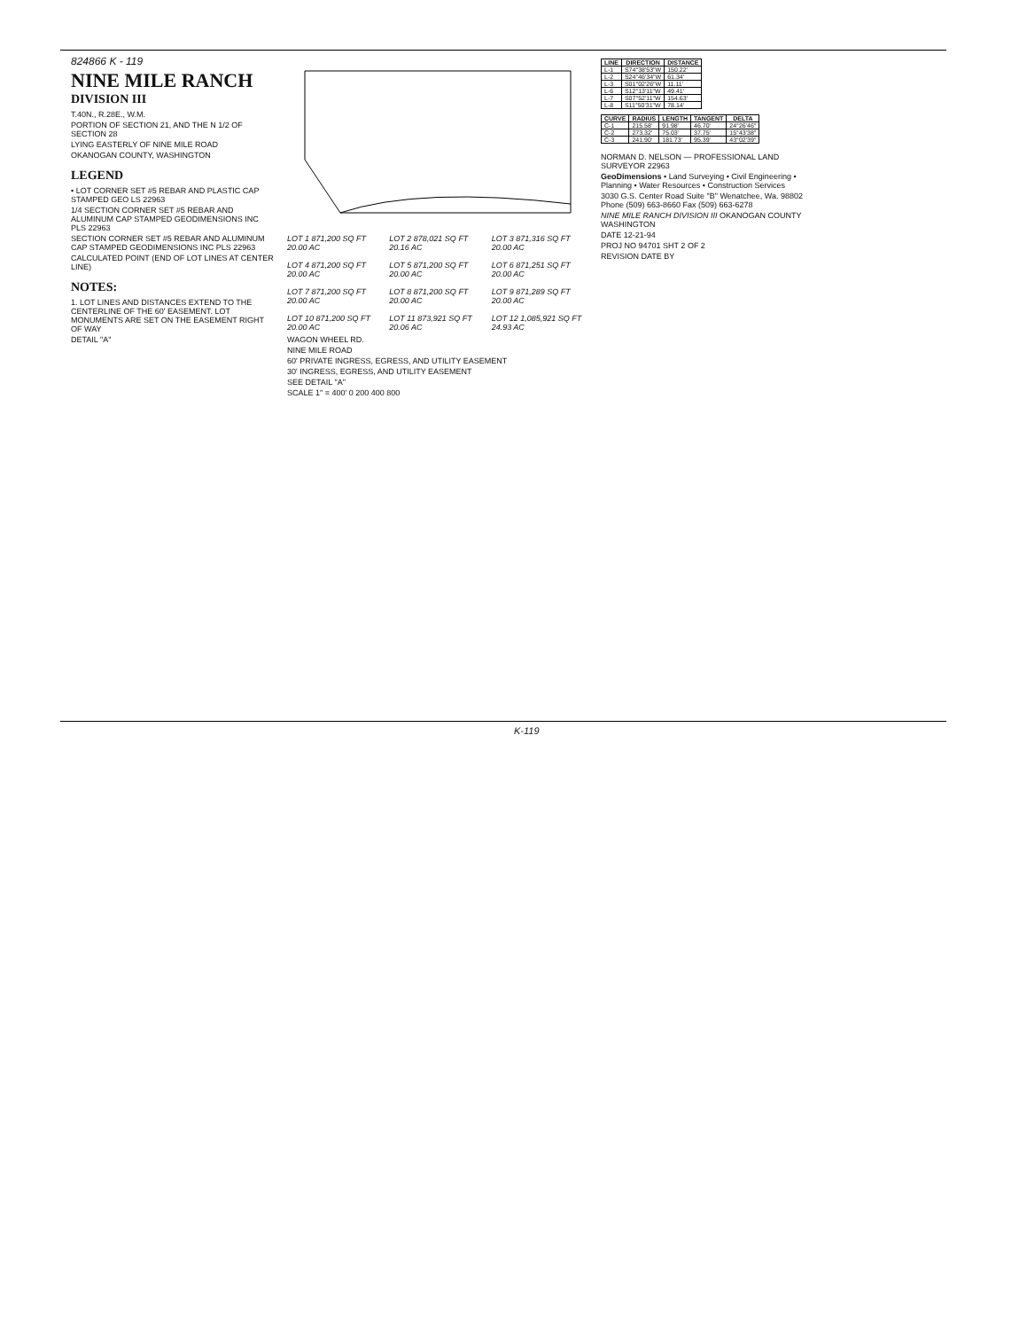824866 K - 119
NINE MILE RANCH
DIVISION III
T.40N., R.28E., W.M.
PORTION OF SECTION 21, AND THE N 1/2 OF SECTION 28
LYING EASTERLY OF NINE MILE ROAD
OKANOGAN COUNTY, WASHINGTON
LEGEND
• LOT CORNER SET #5 REBAR AND PLASTIC CAP STAMPED GEO LS 22963
1/4 SECTION CORNER SET #5 REBAR AND ALUMINUM CAP STAMPED GEODIMENSIONS INC PLS 22963
SECTION CORNER SET #5 REBAR AND ALUMINUM CAP STAMPED GEODIMENSIONS INC PLS 22963
CALCULATED POINT (END OF LOT LINES AT CENTER LINE)
NOTES:
1. LOT LINES AND DISTANCES EXTEND TO THE CENTERLINE OF THE 60' EASEMENT. LOT MONUMENTS ARE SET ON THE EASEMENT RIGHT OF WAY
DETAIL "A"
LOT 1 871,200 SQ FT 20.00 AC
LOT 2 878,021 SQ FT 20.16 AC
LOT 3 871,316 SQ FT 20.00 AC
LOT 4 871,200 SQ FT 20.00 AC
LOT 5 871,200 SQ FT 20.00 AC
LOT 6 871,251 SQ FT 20.00 AC
LOT 7 871,200 SQ FT 20.00 AC
LOT 8 871,200 SQ FT 20.00 AC
LOT 9 871,289 SQ FT 20.00 AC
LOT 10 871,200 SQ FT 20.00 AC
LOT 11 873,921 SQ FT 20.06 AC
LOT 12 1,085,921 SQ FT 24.93 AC
WAGON WHEEL RD.
NINE MILE ROAD
60' PRIVATE INGRESS, EGRESS, AND UTILITY EASEMENT
30' INGRESS, EGRESS, AND UTILITY EASEMENT
SEE DETAIL "A"
SCALE 1" = 400' 0 200 400 800
| LINE | DIRECTION | DISTANCE |
| --- | --- | --- |
| L-1 | S74°38'53"W | 150.22' |
| L-2 | S24°46'34"W | 61.34' |
| L-3 | S01°02'26"W | 11.11' |
| L-6 | S12°13'11"W | 49.41' |
| L-7 | S07°52'11"W | 154.63' |
| L-8 | S11°50'31"W | 78.14' |
| CURVE | RADIUS | LENGTH | TANGENT | DELTA |
| --- | --- | --- | --- | --- |
| C-1 | 215.58' | 91.98' | 46.70' | 24°26'46" |
| C-2 | 273.32' | 75.03' | 37.75' | 15°43'38" |
| C-3 | 241.90' | 181.73' | 95.39' | 43°02'39" |
NORMAN D. NELSON — PROFESSIONAL LAND SURVEYOR 22963
GeoDimensions • Land Surveying • Civil Engineering • Planning • Water Resources • Construction Services
3030 G.S. Center Road Suite "B" Wenatchee, Wa. 98802 Phone (509) 663-8660 Fax (509) 663-6278
NINE MILE RANCH DIVISION III OKANOGAN COUNTY WASHINGTON
DATE 12-21-94
PROJ NO 94701 SHT 2 OF 2
REVISION DATE BY
K-119